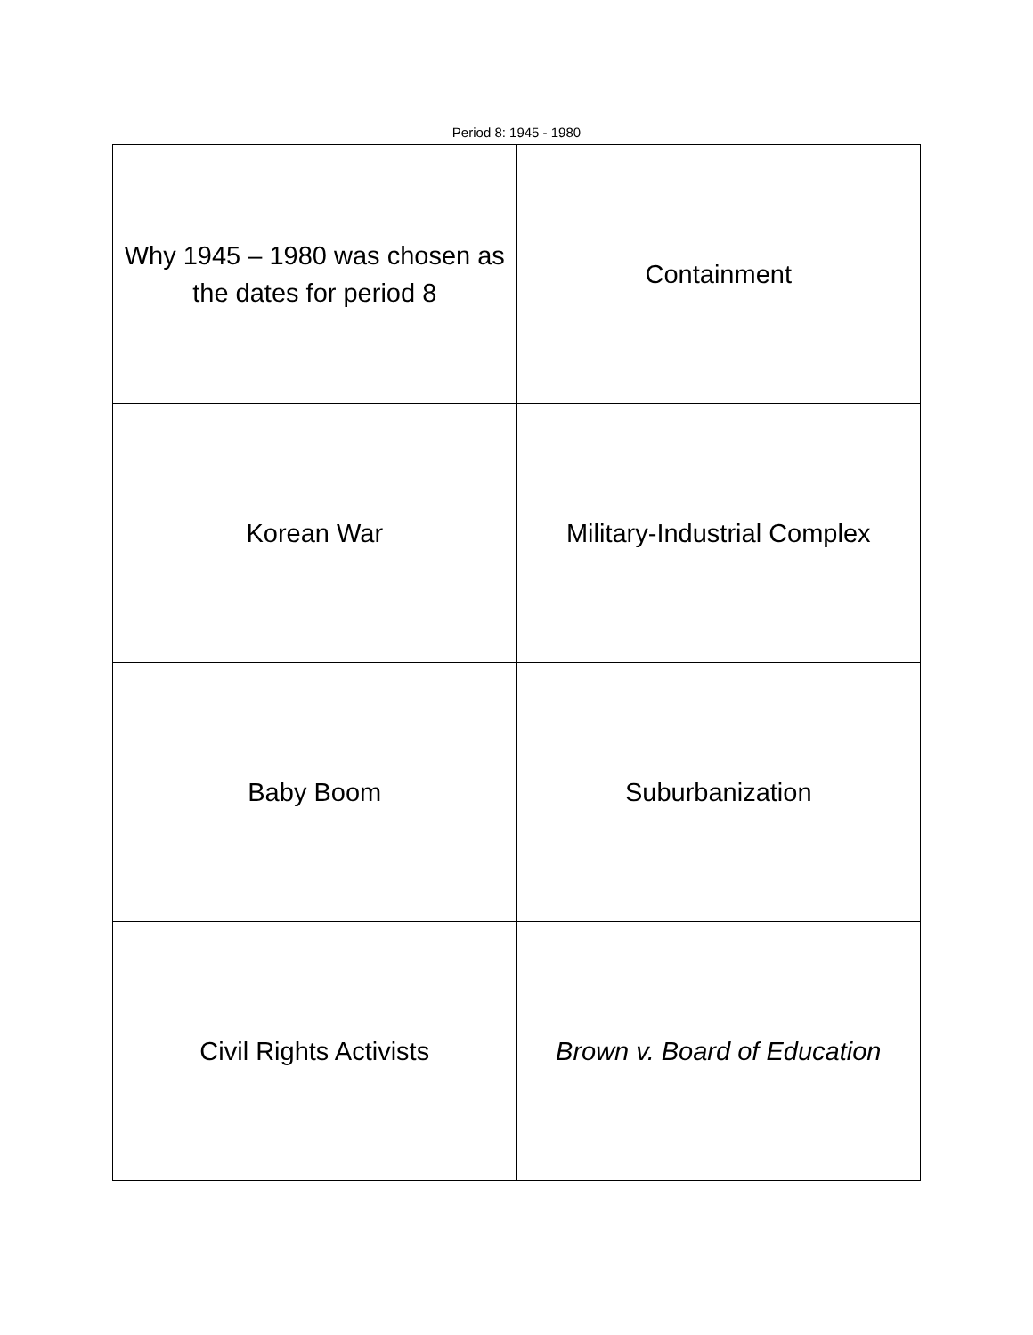Period 8: 1945 - 1980
| Why 1945 – 1980 was chosen as the dates for period 8 | Containment |
| Korean War | Military-Industrial Complex |
| Baby Boom | Suburbanization |
| Civil Rights Activists | Brown v. Board of Education |